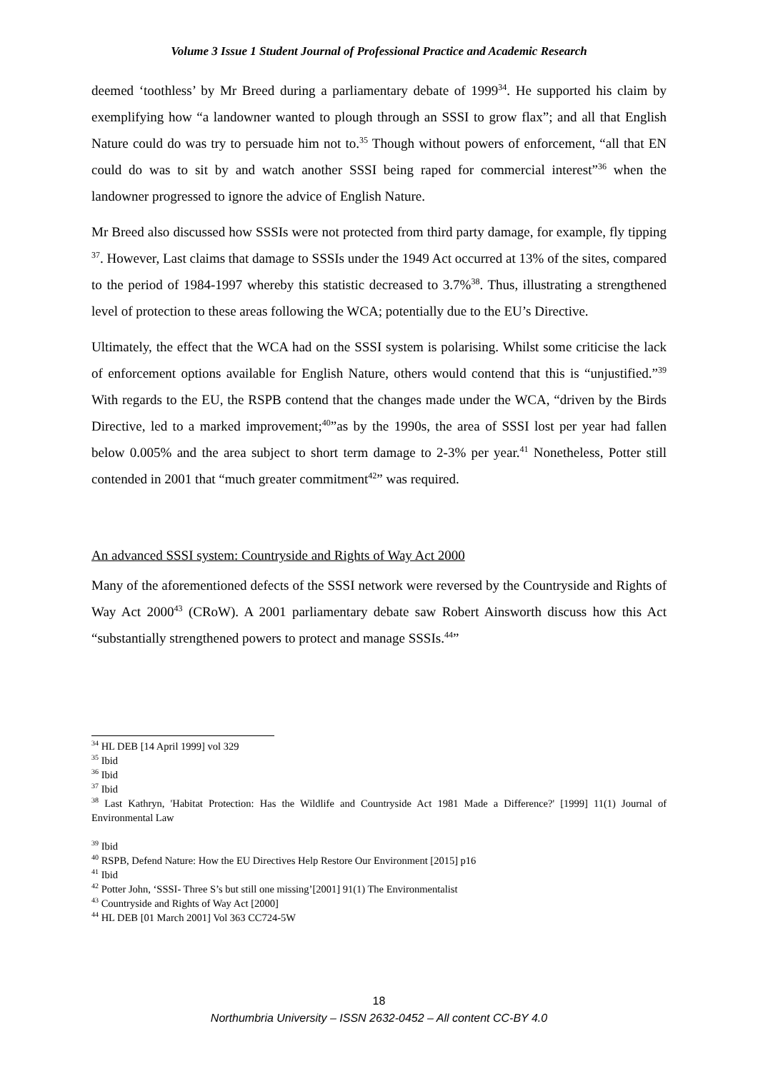Volume 3 Issue 1 Student Journal of Professional Practice and Academic Research
deemed ‘toothless’ by Mr Breed during a parliamentary debate of 1999<sup>34</sup>. He supported his claim by exemplifying how “a landowner wanted to plough through an SSSI to grow flax”; and all that English Nature could do was try to persuade him not to.<sup>35</sup> Though without powers of enforcement, “all that EN could do was to sit by and watch another SSSI being raped for commercial interest”<sup>36</sup> when the landowner progressed to ignore the advice of English Nature.
Mr Breed also discussed how SSSIs were not protected from third party damage, for example, fly tipping <sup>37</sup>. However, Last claims that damage to SSSIs under the 1949 Act occurred at 13% of the sites, compared to the period of 1984-1997 whereby this statistic decreased to 3.7%<sup>38</sup>. Thus, illustrating a strengthened level of protection to these areas following the WCA; potentially due to the EU’s Directive.
Ultimately, the effect that the WCA had on the SSSI system is polarising. Whilst some criticise the lack of enforcement options available for English Nature, others would contend that this is “unjustified.”<sup>39</sup> With regards to the EU, the RSPB contend that the changes made under the WCA, “driven by the Birds Directive, led to a marked improvement;<sup>40</sup>”as by the 1990s, the area of SSSI lost per year had fallen below 0.005% and the area subject to short term damage to 2-3% per year.<sup>41</sup> Nonetheless, Potter still contended in 2001 that “much greater commitment<sup>42</sup>” was required.
An advanced SSSI system: Countryside and Rights of Way Act 2000
Many of the aforementioned defects of the SSSI network were reversed by the Countryside and Rights of Way Act 2000<sup>43</sup> (CRoW). A 2001 parliamentary debate saw Robert Ainsworth discuss how this Act “substantially strengthened powers to protect and manage SSSIs.<sup>44</sup>”
<sup>34</sup> HL DEB [14 April 1999] vol 329
<sup>35</sup> Ibid
<sup>36</sup> Ibid
<sup>37</sup> Ibid
<sup>38</sup> Last Kathryn, 'Habitat Protection: Has the Wildlife and Countryside Act 1981 Made a Difference?' [1999] 11(1) Journal of Environmental Law
<sup>39</sup> Ibid
<sup>40</sup> RSPB, Defend Nature: How the EU Directives Help Restore Our Environment [2015] p16
<sup>41</sup> Ibid
<sup>42</sup> Potter John, ‘SSSI- Three S’s but still one missing’[2001] 91(1) The Environmentalist
<sup>43</sup> Countryside and Rights of Way Act [2000]
<sup>44</sup> HL DEB [01 March 2001] Vol 363 CC724-5W
18
Northumbria University – ISSN 2632-0452 – All content CC-BY 4.0